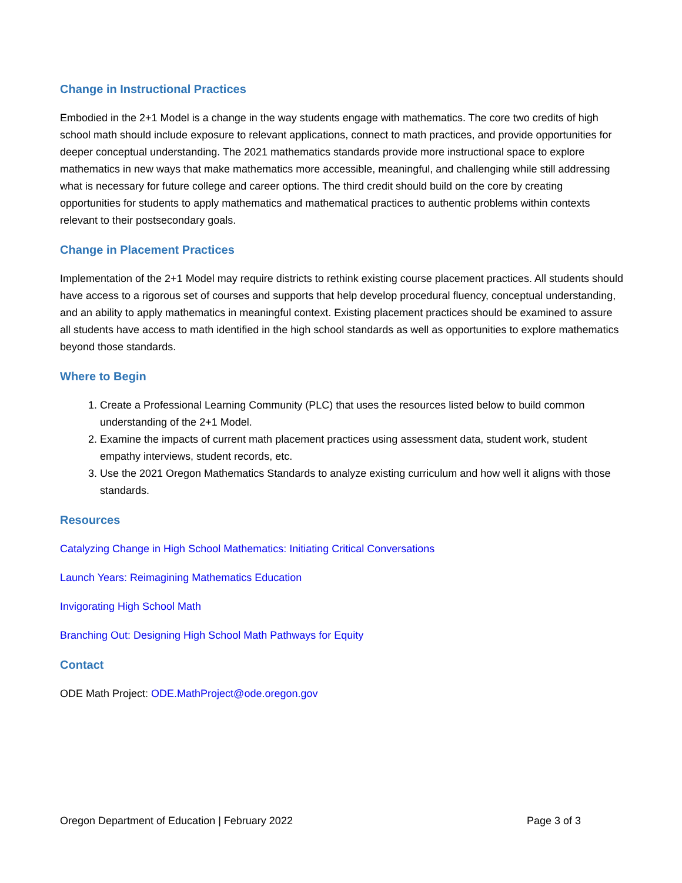Change in Instructional Practices
Embodied in the 2+1 Model is a change in the way students engage with mathematics. The core two credits of high school math should include exposure to relevant applications, connect to math practices, and provide opportunities for deeper conceptual understanding. The 2021 mathematics standards provide more instructional space to explore mathematics in new ways that make mathematics more accessible, meaningful, and challenging while still addressing what is necessary for future college and career options. The third credit should build on the core by creating opportunities for students to apply mathematics and mathematical practices to authentic problems within contexts relevant to their postsecondary goals.
Change in Placement Practices
Implementation of the 2+1 Model may require districts to rethink existing course placement practices. All students should have access to a rigorous set of courses and supports that help develop procedural fluency, conceptual understanding, and an ability to apply mathematics in meaningful context. Existing placement practices should be examined to assure all students have access to math identified in the high school standards as well as opportunities to explore mathematics beyond those standards.
Where to Begin
1. Create a Professional Learning Community (PLC) that uses the resources listed below to build common understanding of the 2+1 Model.
2. Examine the impacts of current math placement practices using assessment data, student work, student empathy interviews, student records, etc.
3. Use the 2021 Oregon Mathematics Standards to analyze existing curriculum and how well it aligns with those standards.
Resources
Catalyzing Change in High School Mathematics: Initiating Critical Conversations
Launch Years: Reimagining Mathematics Education
Invigorating High School Math
Branching Out: Designing High School Math Pathways for Equity
Contact
ODE Math Project: ODE.MathProject@ode.oregon.gov
Oregon Department of Education | February 2022 Page 3 of 3